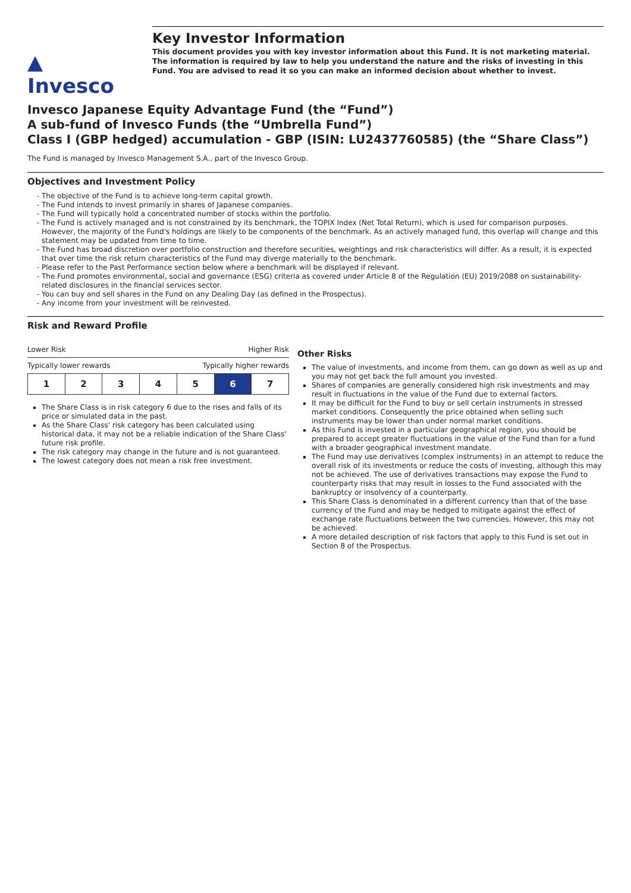▲
Invesco
Key Investor Information
This document provides you with key investor information about this Fund. It is not marketing material. The information is required by law to help you understand the nature and the risks of investing in this Fund. You are advised to read it so you can make an informed decision about whether to invest.
Invesco Japanese Equity Advantage Fund (the “Fund”)
A sub-fund of Invesco Funds (the “Umbrella Fund”)
Class I (GBP hedged) accumulation - GBP (ISIN: LU2437760585) (the “Share Class”)
The Fund is managed by Invesco Management S.A., part of the Invesco Group.
Objectives and Investment Policy
The objective of the Fund is to achieve long-term capital growth.
The Fund intends to invest primarily in shares of Japanese companies.
The Fund will typically hold a concentrated number of stocks within the portfolio.
The Fund is actively managed and is not constrained by its benchmark, the TOPIX Index (Net Total Return), which is used for comparison purposes. However, the majority of the Fund's holdings are likely to be components of the benchmark. As an actively managed fund, this overlap will change and this statement may be updated from time to time.
The Fund has broad discretion over portfolio construction and therefore securities, weightings and risk characteristics will differ. As a result, it is expected that over time the risk return characteristics of the Fund may diverge materially to the benchmark.
Please refer to the Past Performance section below where a benchmark will be displayed if relevant.
The Fund promotes environmental, social and governance (ESG) criteria as covered under Article 8 of the Regulation (EU) 2019/2088 on sustainability-related disclosures in the financial services sector.
You can buy and sell shares in the Fund on any Dealing Day (as defined in the Prospectus).
Any income from your investment will be reinvested.
Risk and Reward Profile
Lower Risk Higher Risk
Typically lower rewards Typically higher rewards
| 1 | 2 | 3 | 4 | 5 | 6 | 7 |
The Share Class is in risk category 6 due to the rises and falls of its price or simulated data in the past.
As the Share Class' risk category has been calculated using historical data, it may not be a reliable indication of the Share Class' future risk profile.
The risk category may change in the future and is not guaranteed.
The lowest category does not mean a risk free investment.
Other Risks
The value of investments, and income from them, can go down as well as up and you may not get back the full amount you invested.
Shares of companies are generally considered high risk investments and may result in fluctuations in the value of the Fund due to external factors.
It may be difficult for the Fund to buy or sell certain instruments in stressed market conditions. Consequently the price obtained when selling such instruments may be lower than under normal market conditions.
As this Fund is invested in a particular geographical region, you should be prepared to accept greater fluctuations in the value of the Fund than for a fund with a broader geographical investment mandate.
The Fund may use derivatives (complex instruments) in an attempt to reduce the overall risk of its investments or reduce the costs of investing, although this may not be achieved. The use of derivatives transactions may expose the Fund to counterparty risks that may result in losses to the Fund associated with the bankruptcy or insolvency of a counterparty.
This Share Class is denominated in a different currency than that of the base currency of the Fund and may be hedged to mitigate against the effect of exchange rate fluctuations between the two currencies. However, this may not be achieved.
A more detailed description of risk factors that apply to this Fund is set out in Section 8 of the Prospectus.